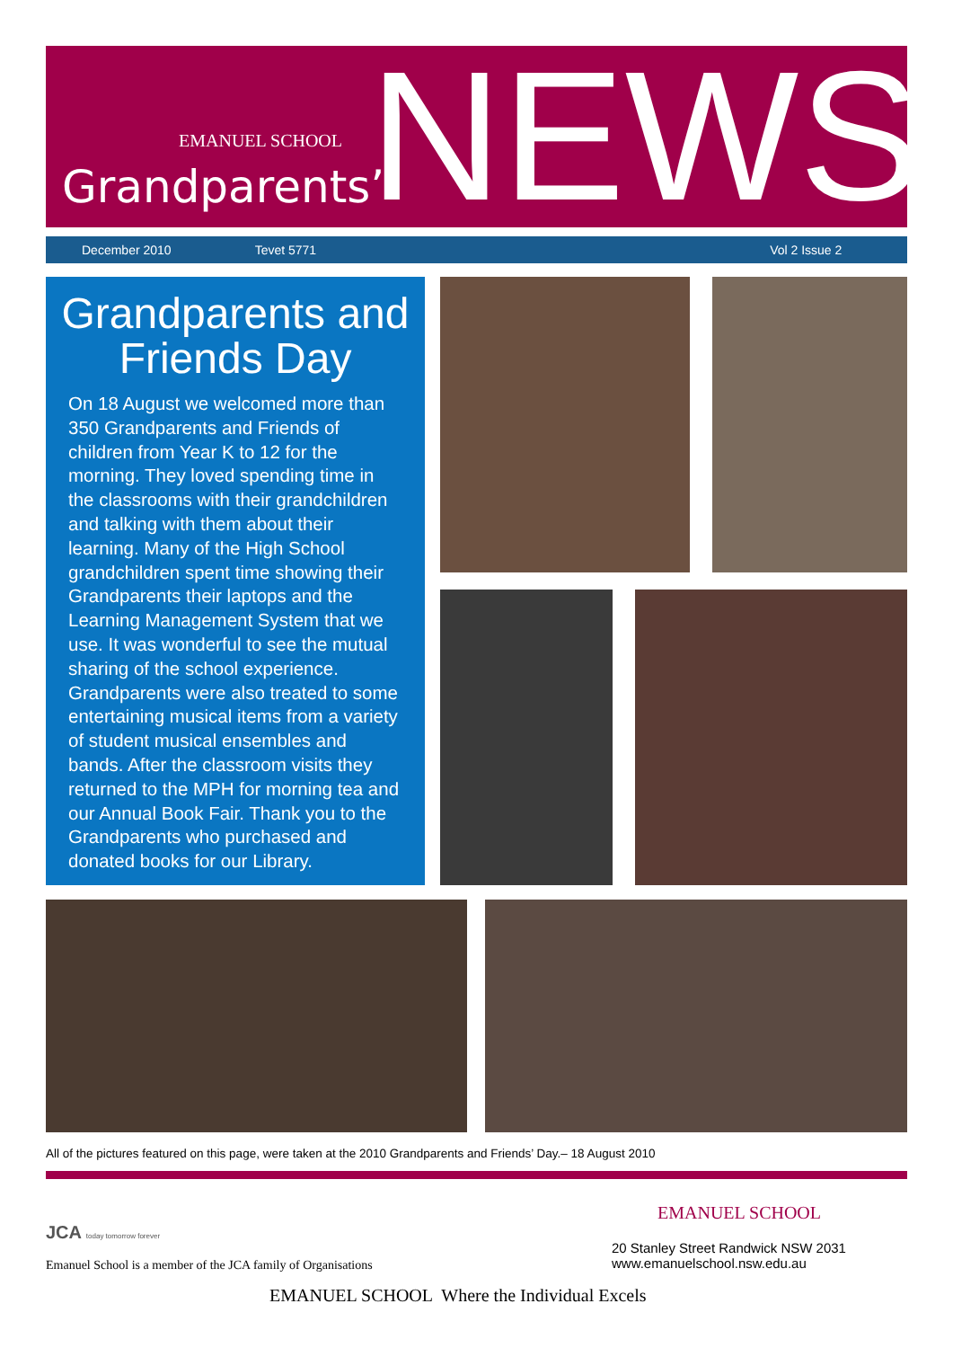EMANUEL SCHOOL
Grandparents’ NEWS
December 2010 Tevet 5771 Vol 2 Issue 2
Grandparents and Friends Day
On 18 August we welcomed more than 350 Grandparents and Friends of children from Year K to 12 for the morning. They loved spending time in the classrooms with their grandchildren and talking with them about their learning. Many of the High School grandchildren spent time showing their Grandparents their laptops and the Learning Management System that we use. It was wonderful to see the mutual sharing of the school experience. Grandparents were also treated to some entertaining musical items from a variety of student musical ensembles and bands. After the classroom visits they returned to the MPH for morning tea and our Annual Book Fair. Thank you to the Grandparents who purchased and donated books for our Library.
All of the pictures featured on this page, were taken at the 2010 Grandparents and Friends’ Day.– 18 August 2010
JCA today tomorrow forever
Emanuel School is a member of the JCA family of Organisations
EMANUEL SCHOOL
20 Stanley Street Randwick NSW 2031
www.emanuelschool.nsw.edu.au
EMANUEL SCHOOL Where the Individual Excels